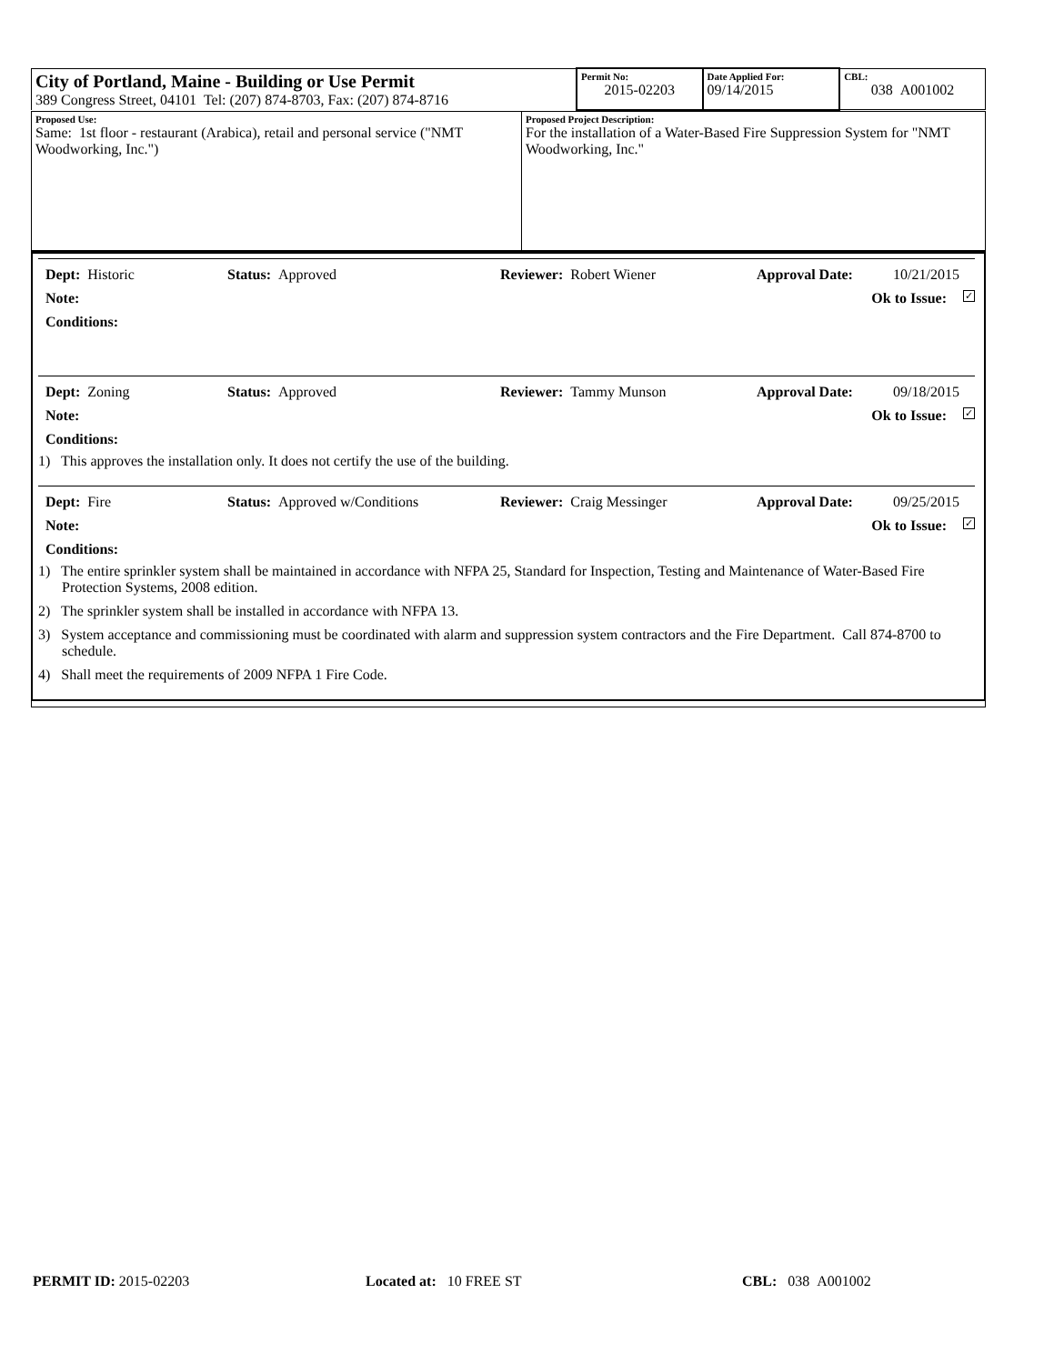| City of Portland, Maine - Building or Use Permit 389 Congress Street, 04101 Tel: (207) 874-8703, Fax: (207) 874-8716 | Permit No: 2015-02203 | Date Applied For: 09/14/2015 | CBL: 038 A001002 |
| Proposed Use: Same: 1st floor - restaurant (Arabica), retail and personal service ("NMT Woodworking, Inc.") | Proposed Project Description: For the installation of a Water-Based Fire Suppression System for "NMT Woodworking, Inc." |
Dept: Historic Status: Approved Reviewer: Robert Wiener Approval Date: 10/21/2015
Note: Ok to Issue: ✓
Conditions:
Dept: Zoning Status: Approved Reviewer: Tammy Munson Approval Date: 09/18/2015
Note: Ok to Issue: ✓
Conditions:
1) This approves the installation only. It does not certify the use of the building.
Dept: Fire Status: Approved w/Conditions Reviewer: Craig Messinger Approval Date: 09/25/2015
Note: Ok to Issue: ✓
Conditions:
1) The entire sprinkler system shall be maintained in accordance with NFPA 25, Standard for Inspection, Testing and Maintenance of Water-Based Fire Protection Systems, 2008 edition.
2) The sprinkler system shall be installed in accordance with NFPA 13.
3) System acceptance and commissioning must be coordinated with alarm and suppression system contractors and the Fire Department. Call 874-8700 to schedule.
4) Shall meet the requirements of 2009 NFPA 1 Fire Code.
PERMIT ID: 2015-02203 Located at: 10 FREE ST CBL: 038 A001002